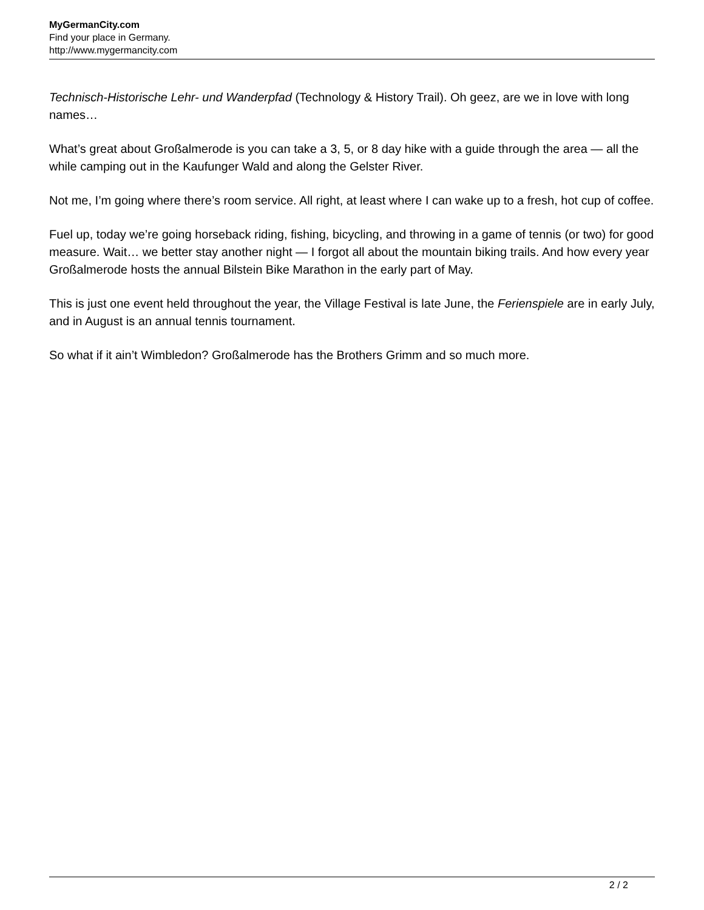MyGermanCity.com
Find your place in Germany.
http://www.mygermancity.com
Technisch-Historische Lehr- und Wanderpfad (Technology & History Trail). Oh geez, are we in love with long names…
What’s great about Großalmerode is you can take a 3, 5, or 8 day hike with a guide through the area — all the while camping out in the Kaufunger Wald and along the Gelster River.
Not me, I’m going where there’s room service. All right, at least where I can wake up to a fresh, hot cup of coffee.
Fuel up, today we’re going horseback riding, fishing, bicycling, and throwing in a game of tennis (or two) for good measure. Wait… we better stay another night — I forgot all about the mountain biking trails. And how every year Großalmerode hosts the annual Bilstein Bike Marathon in the early part of May.
This is just one event held throughout the year, the Village Festival is late June, the Ferienspiele are in early July, and in August is an annual tennis tournament.
So what if it ain’t Wimbledon? Großalmerode has the Brothers Grimm and so much more.
2 / 2